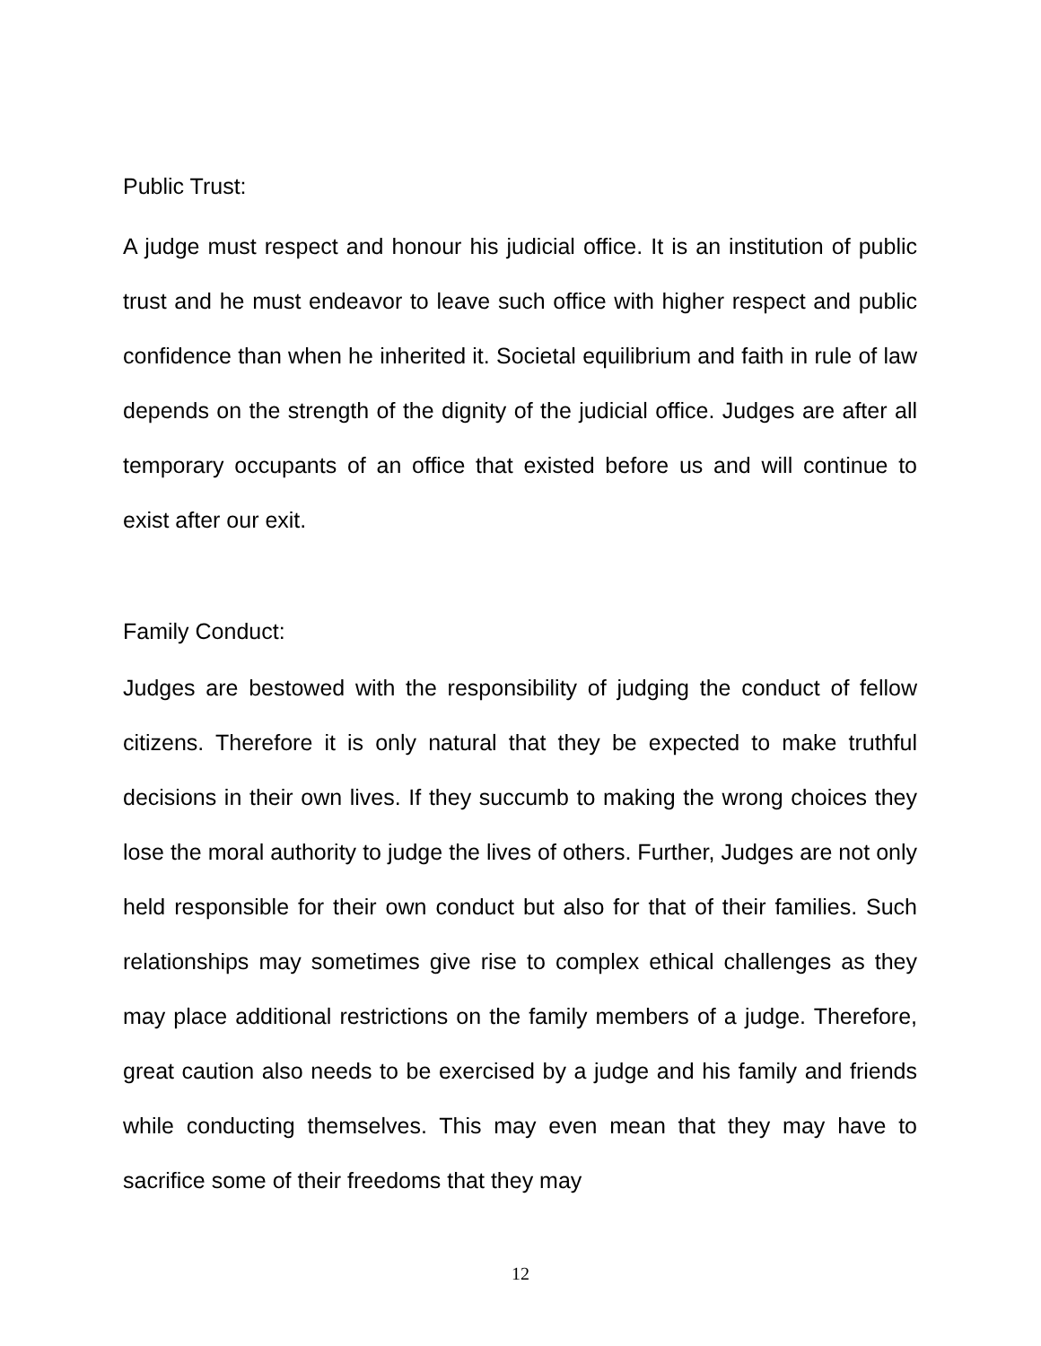Public Trust:
A judge must respect and honour his judicial office. It is an institution of public trust and he must endeavor to leave such office with higher respect and public confidence than when he inherited it. Societal equilibrium and faith in rule of law depends on the strength of the dignity of the judicial office. Judges are after all temporary occupants of an office that existed before us and will continue to exist after our exit.
Family Conduct:
Judges are bestowed with the responsibility of judging the conduct of fellow citizens. Therefore it is only natural that they be expected to make truthful decisions in their own lives. If they succumb to making the wrong choices they lose the moral authority to judge the lives of others. Further, Judges are not only held responsible for their own conduct but also for that of their families. Such relationships may sometimes give rise to complex ethical challenges as they may place additional restrictions on the family members of a judge. Therefore, great caution also needs to be exercised by a judge and his family and friends while conducting themselves. This may even mean that they may have to sacrifice some of their freedoms that they may
12